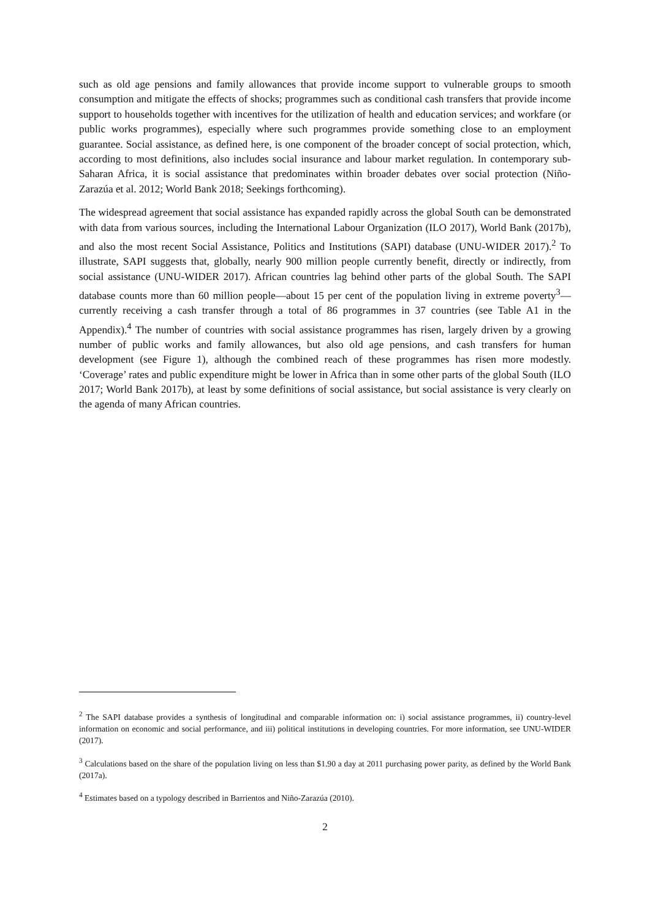such as old age pensions and family allowances that provide income support to vulnerable groups to smooth consumption and mitigate the effects of shocks; programmes such as conditional cash transfers that provide income support to households together with incentives for the utilization of health and education services; and workfare (or public works programmes), especially where such programmes provide something close to an employment guarantee. Social assistance, as defined here, is one component of the broader concept of social protection, which, according to most definitions, also includes social insurance and labour market regulation. In contemporary sub-Saharan Africa, it is social assistance that predominates within broader debates over social protection (Niño-Zarazúa et al. 2012; World Bank 2018; Seekings forthcoming).
The widespread agreement that social assistance has expanded rapidly across the global South can be demonstrated with data from various sources, including the International Labour Organization (ILO 2017), World Bank (2017b), and also the most recent Social Assistance, Politics and Institutions (SAPI) database (UNU-WIDER 2017).<sup>2</sup> To illustrate, SAPI suggests that, globally, nearly 900 million people currently benefit, directly or indirectly, from social assistance (UNU-WIDER 2017). African countries lag behind other parts of the global South. The SAPI database counts more than 60 million people—about 15 per cent of the population living in extreme poverty<sup>3</sup>—currently receiving a cash transfer through a total of 86 programmes in 37 countries (see Table A1 in the Appendix).<sup>4</sup> The number of countries with social assistance programmes has risen, largely driven by a growing number of public works and family allowances, but also old age pensions, and cash transfers for human development (see Figure 1), although the combined reach of these programmes has risen more modestly. ‘Coverage’ rates and public expenditure might be lower in Africa than in some other parts of the global South (ILO 2017; World Bank 2017b), at least by some definitions of social assistance, but social assistance is very clearly on the agenda of many African countries.
<sup>2</sup> The SAPI database provides a synthesis of longitudinal and comparable information on: i) social assistance programmes, ii) country-level information on economic and social performance, and iii) political institutions in developing countries. For more information, see UNU-WIDER (2017).
<sup>3</sup> Calculations based on the share of the population living on less than $1.90 a day at 2011 purchasing power parity, as defined by the World Bank (2017a).
<sup>4</sup> Estimates based on a typology described in Barrientos and Niño-Zarazúa (2010).
2